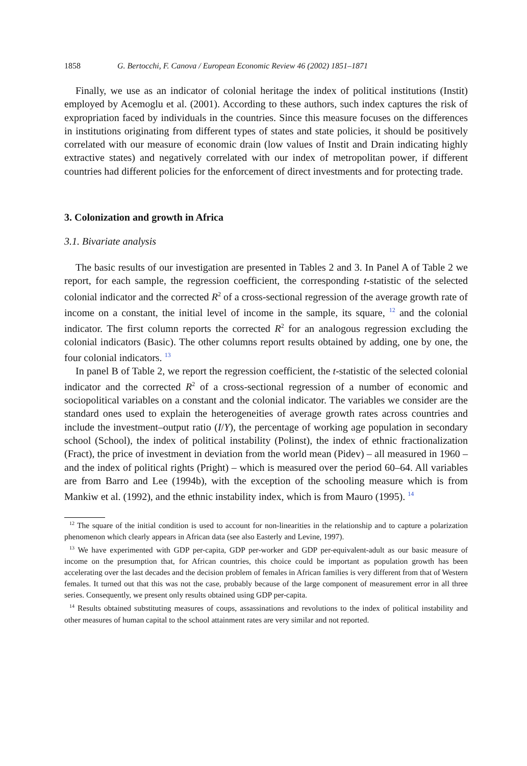1858 G. Bertocchi, F. Canova / European Economic Review 46 (2002) 1851–1871
Finally, we use as an indicator of colonial heritage the index of political institutions (Instit) employed by Acemoglu et al. (2001). According to these authors, such index captures the risk of expropriation faced by individuals in the countries. Since this measure focuses on the differences in institutions originating from different types of states and state policies, it should be positively correlated with our measure of economic drain (low values of Instit and Drain indicating highly extractive states) and negatively correlated with our index of metropolitan power, if different countries had different policies for the enforcement of direct investments and for protecting trade.
3. Colonization and growth in Africa
3.1. Bivariate analysis
The basic results of our investigation are presented in Tables 2 and 3. In Panel A of Table 2 we report, for each sample, the regression coefficient, the corresponding t-statistic of the selected colonial indicator and the corrected R<sup>2</sup> of a cross-sectional regression of the average growth rate of income on a constant, the initial level of income in the sample, its square, <sup>12</sup> and the colonial indicator. The first column reports the corrected R<sup>2</sup> for an analogous regression excluding the colonial indicators (Basic). The other columns report results obtained by adding, one by one, the four colonial indicators. <sup>13</sup>
In panel B of Table 2, we report the regression coefficient, the t-statistic of the selected colonial indicator and the corrected R<sup>2</sup> of a cross-sectional regression of a number of economic and sociopolitical variables on a constant and the colonial indicator. The variables we consider are the standard ones used to explain the heterogeneities of average growth rates across countries and include the investment–output ratio (I/Y), the percentage of working age population in secondary school (School), the index of political instability (Polinst), the index of ethnic fractionalization (Fract), the price of investment in deviation from the world mean (Pidev) – all measured in 1960 – and the index of political rights (Pright) – which is measured over the period 60–64. All variables are from Barro and Lee (1994b), with the exception of the schooling measure which is from Mankiw et al. (1992), and the ethnic instability index, which is from Mauro (1995). <sup>14</sup>
<sup>12</sup> The square of the initial condition is used to account for non-linearities in the relationship and to capture a polarization phenomenon which clearly appears in African data (see also Easterly and Levine, 1997).
<sup>13</sup> We have experimented with GDP per-capita, GDP per-worker and GDP per-equivalent-adult as our basic measure of income on the presumption that, for African countries, this choice could be important as population growth has been accelerating over the last decades and the decision problem of females in African families is very different from that of Western females. It turned out that this was not the case, probably because of the large component of measurement error in all three series. Consequently, we present only results obtained using GDP per-capita.
<sup>14</sup> Results obtained substituting measures of coups, assassinations and revolutions to the index of political instability and other measures of human capital to the school attainment rates are very similar and not reported.